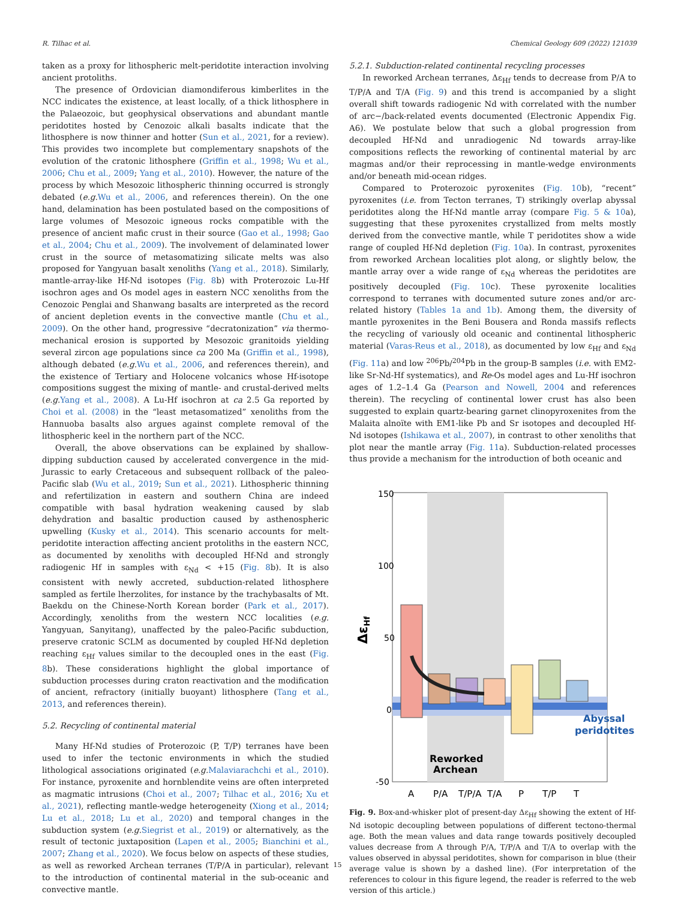R. Tilhac et al. Chemical Geology 609 (2022) 121039
taken as a proxy for lithospheric melt-peridotite interaction involving ancient protoliths.
The presence of Ordovician diamondiferous kimberlites in the NCC indicates the existence, at least locally, of a thick lithosphere in the Palaeozoic, but geophysical observations and abundant mantle peridotites hosted by Cenozoic alkali basalts indicate that the lithosphere is now thinner and hotter (Sun et al., 2021, for a review). This provides two incomplete but complementary snapshots of the evolution of the cratonic lithosphere (Griffin et al., 1998; Wu et al., 2006; Chu et al., 2009; Yang et al., 2010). However, the nature of the process by which Mesozoic lithospheric thinning occurred is strongly debated (e.g. Wu et al., 2006, and references therein). On the one hand, delamination has been postulated based on the compositions of large volumes of Mesozoic igneous rocks compatible with the presence of ancient mafic crust in their source (Gao et al., 1998; Gao et al., 2004; Chu et al., 2009). The involvement of delaminated lower crust in the source of metasomatizing silicate melts was also proposed for Yangyuan basalt xenoliths (Yang et al., 2018). Similarly, mantle-array-like Hf-Nd isotopes (Fig. 8b) with Proterozoic Lu-Hf isochron ages and Os model ages in eastern NCC xenoliths from the Cenozoic Penglai and Shanwang basalts are interpreted as the record of ancient depletion events in the convective mantle (Chu et al., 2009). On the other hand, progressive “decratonization” via thermo-mechanical erosion is supported by Mesozoic granitoids yielding several zircon age populations since ca 200 Ma (Griffin et al., 1998), although debated (e.g. Wu et al., 2006, and references therein), and the existence of Tertiary and Holocene volcanics whose Hf-isotope compositions suggest the mixing of mantle- and crustal-derived melts (e.g. Yang et al., 2008). A Lu-Hf isochron at ca 2.5 Ga reported by Choi et al. (2008) in the “least metasomatized” xenoliths from the Hannuoba basalts also argues against complete removal of the lithospheric keel in the northern part of the NCC.
Overall, the above observations can be explained by shallow-dipping subduction caused by accelerated convergence in the mid-Jurassic to early Cretaceous and subsequent rollback of the paleo-Pacific slab (Wu et al., 2019; Sun et al., 2021). Lithospheric thinning and refertilization in eastern and southern China are indeed compatible with basal hydration weakening caused by slab dehydration and basaltic production caused by asthenospheric upwelling (Kusky et al., 2014). This scenario accounts for melt-peridotite interaction affecting ancient protoliths in the eastern NCC, as documented by xenoliths with decoupled Hf-Nd and strongly radiogenic Hf in samples with ε<sub>Nd</sub> < +15 (Fig. 8b). It is also consistent with newly accreted, subduction-related lithosphere sampled as fertile lherzolites, for instance by the trachybasalts of Mt. Baekdu on the Chinese-North Korean border (Park et al., 2017). Accordingly, xenoliths from the western NCC localities (e.g. Yangyuan, Sanyitang), unaffected by the paleo-Pacific subduction, preserve cratonic SCLM as documented by coupled Hf-Nd depletion reaching ε<sub>Hf</sub> values similar to the decoupled ones in the east (Fig. 8b). These considerations highlight the global importance of subduction processes during craton reactivation and the modification of ancient, refractory (initially buoyant) lithosphere (Tang et al., 2013, and references therein).
5.2. Recycling of continental material
Many Hf-Nd studies of Proterozoic (P, T/P) terranes have been used to infer the tectonic environments in which the studied lithological associations originated (e.g. Malaviarachchi et al., 2010). For instance, pyroxenite and hornblendite veins are often interpreted as magmatic intrusions (Choi et al., 2007; Tilhac et al., 2016; Xu et al., 2021), reflecting mantle-wedge heterogeneity (Xiong et al., 2014; Lu et al., 2018; Lu et al., 2020) and temporal changes in the subduction system (e.g. Siegrist et al., 2019) or alternatively, as the result of tectonic juxtaposition (Lapen et al., 2005; Bianchini et al., 2007; Zhang et al., 2020). We focus below on aspects of these studies, as well as reworked Archean terranes (T/P/A in particular), relevant to the introduction of continental material in the sub-oceanic and convective mantle.
5.2.1. Subduction-related continental recycling processes
In reworked Archean terranes, Δε<sub>Hf</sub> tends to decrease from P/A to T/P/A and T/A (Fig. 9) and this trend is accompanied by a slight overall shift towards radiogenic Nd with correlated with the number of arc−/back-related events documented (Electronic Appendix Fig. A6). We postulate below that such a global progression from decoupled Hf-Nd and unradiogenic Nd towards array-like compositions reflects the reworking of continental material by arc magmas and/or their reprocessing in mantle-wedge environments and/or beneath mid-ocean ridges.
Compared to Proterozoic pyroxenites (Fig. 10b), “recent” pyroxenites (i.e. from Tecton terranes, T) strikingly overlap abyssal peridotites along the Hf-Nd mantle array (compare Fig. 5 & 10a), suggesting that these pyroxenites crystallized from melts mostly derived from the convective mantle, while T peridotites show a wide range of coupled Hf-Nd depletion (Fig. 10a). In contrast, pyroxenites from reworked Archean localities plot along, or slightly below, the mantle array over a wide range of ε<sub>Nd</sub> whereas the peridotites are positively decoupled (Fig. 10c). These pyroxenite localities correspond to terranes with documented suture zones and/or arc-related history (Tables 1a and 1b). Among them, the diversity of mantle pyroxenites in the Beni Bousera and Ronda massifs reflects the recycling of variously old oceanic and continental lithospheric material (Varas-Reus et al., 2018), as documented by low ε<sub>Hf</sub> and ε<sub>Nd</sub> (Fig. 11a) and low <sup>206</sup>Pb/<sup>204</sup>Pb in the group-B samples (i.e. with EM2-like Sr-Nd-Hf systematics), and Re-Os model ages and Lu-Hf isochron ages of 1.2–1.4 Ga (Pearson and Nowell, 2004 and references therein). The recycling of continental lower crust has also been suggested to explain quartz-bearing garnet clinopyroxenites from the Malaita alnoïte with EM1-like Pb and Sr isotopes and decoupled Hf-Nd isotopes (Ishikawa et al., 2007), in contrast to other xenoliths that plot near the mantle array (Fig. 11a). Subduction-related processes thus provide a mechanism for the introduction of both oceanic and
150
100
50
0
-50
ΔεHf
Reworked
Archean
Abyssal
peridotites
A
P/A
T/P/A
T/A
P
T/P
T
Fig. 9. Box-and-whisker plot of present-day Δε<sub>Hf</sub> showing the extent of Hf-Nd isotopic decoupling between populations of different tectono-thermal age. Both the mean values and data range towards positively decoupled values decrease from A through P/A, T/P/A and T/A to overlap with the values observed in abyssal peridotites, shown for comparison in blue (their average value is shown by a dashed line). (For interpretation of the references to colour in this figure legend, the reader is referred to the web version of this article.)
15